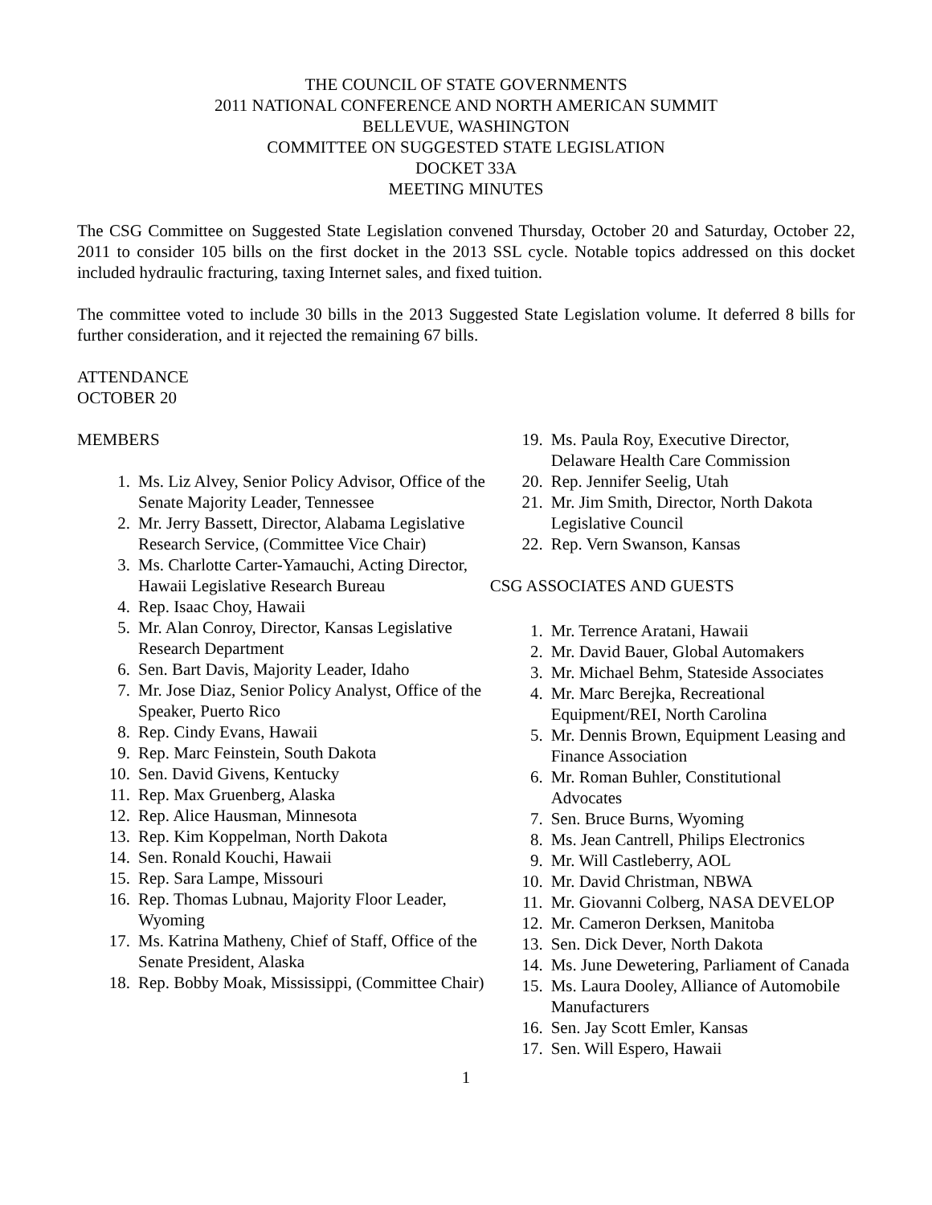THE COUNCIL OF STATE GOVERNMENTS
2011 NATIONAL CONFERENCE AND NORTH AMERICAN SUMMIT
BELLEVUE, WASHINGTON
COMMITTEE ON SUGGESTED STATE LEGISLATION
DOCKET 33A
MEETING MINUTES
The CSG Committee on Suggested State Legislation convened Thursday, October 20 and Saturday, October 22, 2011 to consider 105 bills on the first docket in the 2013 SSL cycle. Notable topics addressed on this docket included hydraulic fracturing, taxing Internet sales, and fixed tuition.
The committee voted to include 30 bills in the 2013 Suggested State Legislation volume. It deferred 8 bills for further consideration, and it rejected the remaining 67 bills.
ATTENDANCE
OCTOBER 20
MEMBERS
1. Ms. Liz Alvey, Senior Policy Advisor, Office of the Senate Majority Leader, Tennessee
2. Mr. Jerry Bassett, Director, Alabama Legislative Research Service, (Committee Vice Chair)
3. Ms. Charlotte Carter-Yamauchi, Acting Director, Hawaii Legislative Research Bureau
4. Rep. Isaac Choy, Hawaii
5. Mr. Alan Conroy, Director, Kansas Legislative Research Department
6. Sen. Bart Davis, Majority Leader, Idaho
7. Mr. Jose Diaz, Senior Policy Analyst, Office of the Speaker, Puerto Rico
8. Rep. Cindy Evans, Hawaii
9. Rep. Marc Feinstein, South Dakota
10. Sen. David Givens, Kentucky
11. Rep. Max Gruenberg, Alaska
12. Rep. Alice Hausman, Minnesota
13. Rep. Kim Koppelman, North Dakota
14. Sen. Ronald Kouchi, Hawaii
15. Rep. Sara Lampe, Missouri
16. Rep. Thomas Lubnau, Majority Floor Leader, Wyoming
17. Ms. Katrina Matheny, Chief of Staff, Office of the Senate President, Alaska
18. Rep. Bobby Moak, Mississippi, (Committee Chair)
19. Ms. Paula Roy, Executive Director, Delaware Health Care Commission
20. Rep. Jennifer Seelig, Utah
21. Mr. Jim Smith, Director, North Dakota Legislative Council
22. Rep. Vern Swanson, Kansas
CSG ASSOCIATES AND GUESTS
1. Mr. Terrence Aratani, Hawaii
2. Mr. David Bauer, Global Automakers
3. Mr. Michael Behm, Stateside Associates
4. Mr. Marc Berejka, Recreational Equipment/REI, North Carolina
5. Mr. Dennis Brown, Equipment Leasing and Finance Association
6. Mr. Roman Buhler, Constitutional Advocates
7. Sen. Bruce Burns, Wyoming
8. Ms. Jean Cantrell, Philips Electronics
9. Mr. Will Castleberry, AOL
10. Mr. David Christman, NBWA
11. Mr. Giovanni Colberg, NASA DEVELOP
12. Mr. Cameron Derksen, Manitoba
13. Sen. Dick Dever, North Dakota
14. Ms. June Dewetering, Parliament of Canada
15. Ms. Laura Dooley, Alliance of Automobile Manufacturers
16. Sen. Jay Scott Emler, Kansas
17. Sen. Will Espero, Hawaii
1